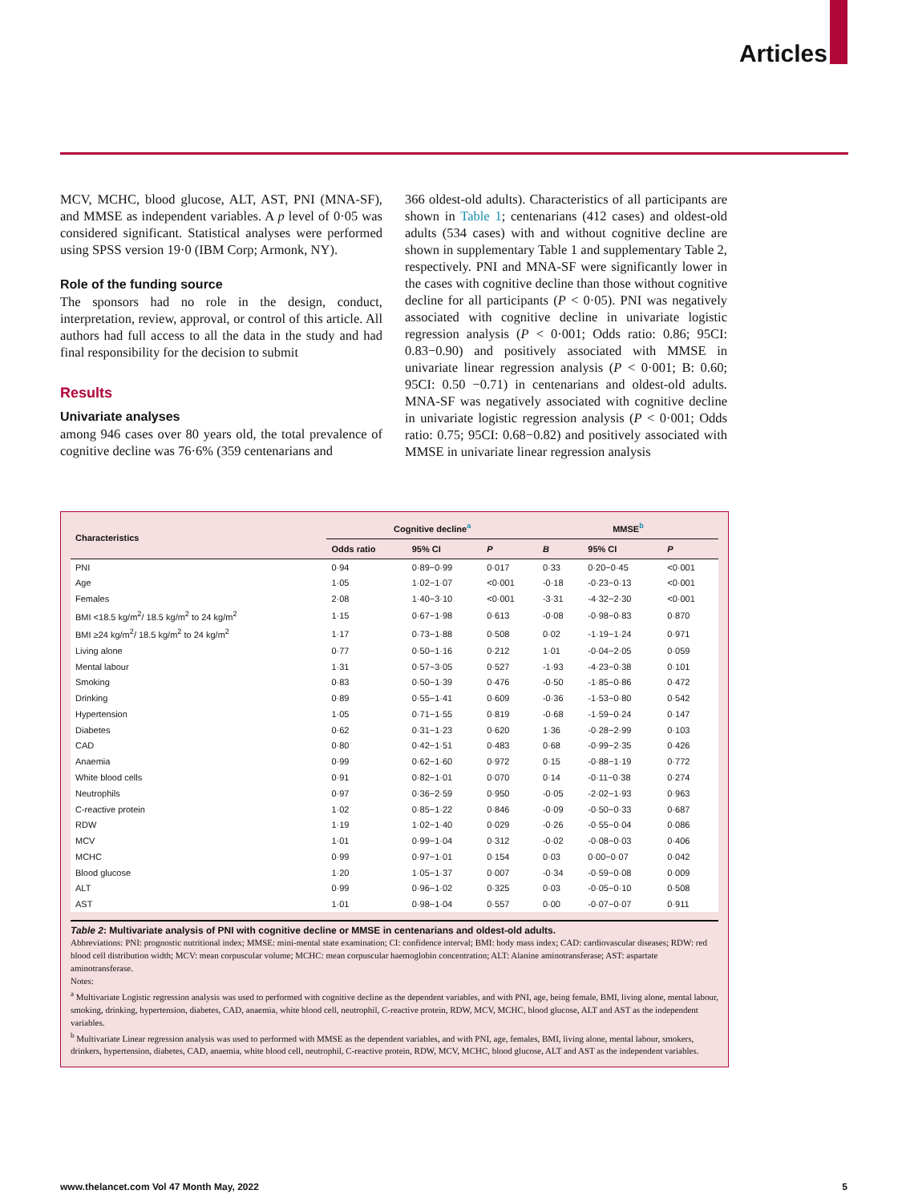Articles
MCV, MCHC, blood glucose, ALT, AST, PNI (MNA-SF), and MMSE as independent variables. A p level of 0·05 was considered significant. Statistical analyses were performed using SPSS version 19·0 (IBM Corp; Armonk, NY).
Role of the funding source
The sponsors had no role in the design, conduct, interpretation, review, approval, or control of this article. All authors had full access to all the data in the study and had final responsibility for the decision to submit
Results
Univariate analyses
among 946 cases over 80 years old, the total prevalence of cognitive decline was 76·6% (359 centenarians and
366 oldest-old adults). Characteristics of all participants are shown in Table 1; centenarians (412 cases) and oldest-old adults (534 cases) with and without cognitive decline are shown in supplementary Table 1 and supplementary Table 2, respectively. PNI and MNA-SF were significantly lower in the cases with cognitive decline than those without cognitive decline for all participants (P < 0·05). PNI was negatively associated with cognitive decline in univariate logistic regression analysis (P < 0·001; Odds ratio: 0.86; 95CI: 0.83−0.90) and positively associated with MMSE in univariate linear regression analysis (P < 0·001; B: 0.60; 95CI: 0.50 −0.71) in centenarians and oldest-old adults. MNA-SF was negatively associated with cognitive decline in univariate logistic regression analysis (P < 0·001; Odds ratio: 0.75; 95CI: 0.68−0.82) and positively associated with MMSE in univariate linear regression analysis
| Characteristics | Cognitive decline<sup>a</sup> | | | MMSE<sup>b</sup> | | |
| --- | --- | --- | --- | --- | --- | --- |
| | Odds ratio | 95% CI | P | B | 95% CI | P |
| PNI | 0·94 | 0·89−0·99 | 0·017 | 0·33 | 0·20−0·45 | <0·001 |
| Age | 1·05 | 1·02−1·07 | <0·001 | -0·18 | -0·23−0·13 | <0·001 |
| Females | 2·08 | 1·40−3·10 | <0·001 | -3·31 | -4·32−2·30 | <0·001 |
| BMI <18.5 kg/m<sup>2</sup>/ 18.5 kg/m<sup>2</sup> to 24 kg/m<sup>2</sup> | 1·15 | 0·67−1·98 | 0·613 | -0·08 | -0·98−0·83 | 0·870 |
| BMI ≥24 kg/m<sup>2</sup>/ 18.5 kg/m<sup>2</sup> to 24 kg/m<sup>2</sup> | 1·17 | 0·73−1·88 | 0·508 | 0·02 | -1·19−1·24 | 0·971 |
| Living alone | 0·77 | 0·50−1·16 | 0·212 | 1·01 | -0·04−2·05 | 0·059 |
| Mental labour | 1·31 | 0·57−3·05 | 0·527 | -1·93 | -4·23−0·38 | 0·101 |
| Smoking | 0·83 | 0·50−1·39 | 0·476 | -0·50 | -1·85−0·86 | 0·472 |
| Drinking | 0·89 | 0·55−1·41 | 0·609 | -0·36 | -1·53−0·80 | 0·542 |
| Hypertension | 1·05 | 0·71−1·55 | 0·819 | -0·68 | -1·59−0·24 | 0·147 |
| Diabetes | 0·62 | 0·31−1·23 | 0·620 | 1·36 | -0·28−2·99 | 0·103 |
| CAD | 0·80 | 0·42−1·51 | 0·483 | 0·68 | -0·99−2·35 | 0·426 |
| Anaemia | 0·99 | 0·62−1·60 | 0·972 | 0·15 | -0·88−1·19 | 0·772 |
| White blood cells | 0·91 | 0·82−1·01 | 0·070 | 0·14 | -0·11−0·38 | 0·274 |
| Neutrophils | 0·97 | 0·36−2·59 | 0·950 | -0·05 | -2·02−1·93 | 0·963 |
| C-reactive protein | 1·02 | 0·85−1·22 | 0·846 | -0·09 | -0·50−0·33 | 0·687 |
| RDW | 1·19 | 1·02−1·40 | 0·029 | -0·26 | -0·55−0·04 | 0·086 |
| MCV | 1·01 | 0·99−1·04 | 0·312 | -0·02 | -0·08−0·03 | 0·406 |
| MCHC | 0·99 | 0·97−1·01 | 0·154 | 0·03 | 0·00−0·07 | 0·042 |
| Blood glucose | 1·20 | 1·05−1·37 | 0·007 | -0·34 | -0·59−0·08 | 0·009 |
| ALT | 0·99 | 0·96−1·02 | 0·325 | 0·03 | -0·05−0·10 | 0·508 |
| AST | 1·01 | 0·98−1·04 | 0·557 | 0·00 | -0·07−0·07 | 0·911 |
Table 2: Multivariate analysis of PNI with cognitive decline or MMSE in centenarians and oldest-old adults.
Abbreviations: PNI: prognostic nutritional index; MMSE: mini-mental state examination; CI: confidence interval; BMI: body mass index; CAD: cardiovascular diseases; RDW: red blood cell distribution width; MCV: mean corpuscular volume; MCHC: mean corpuscular haemoglobin concentration; ALT: Alanine aminotransferase; AST: aspartate aminotransferase.
Notes:
<sup>a</sup> Multivariate Logistic regression analysis was used to performed with cognitive decline as the dependent variables, and with PNI, age, being female, BMI, living alone, mental labour, smoking, drinking, hypertension, diabetes, CAD, anaemia, white blood cell, neutrophil, C-reactive protein, RDW, MCV, MCHC, blood glucose, ALT and AST as the independent variables.
<sup>b</sup> Multivariate Linear regression analysis was used to performed with MMSE as the dependent variables, and with PNI, age, females, BMI, living alone, mental labour, smokers, drinkers, hypertension, diabetes, CAD, anaemia, white blood cell, neutrophil, C-reactive protein, RDW, MCV, MCHC, blood glucose, ALT and AST as the independent variables.
www.thelancet.com Vol 47 Month May, 2022 5